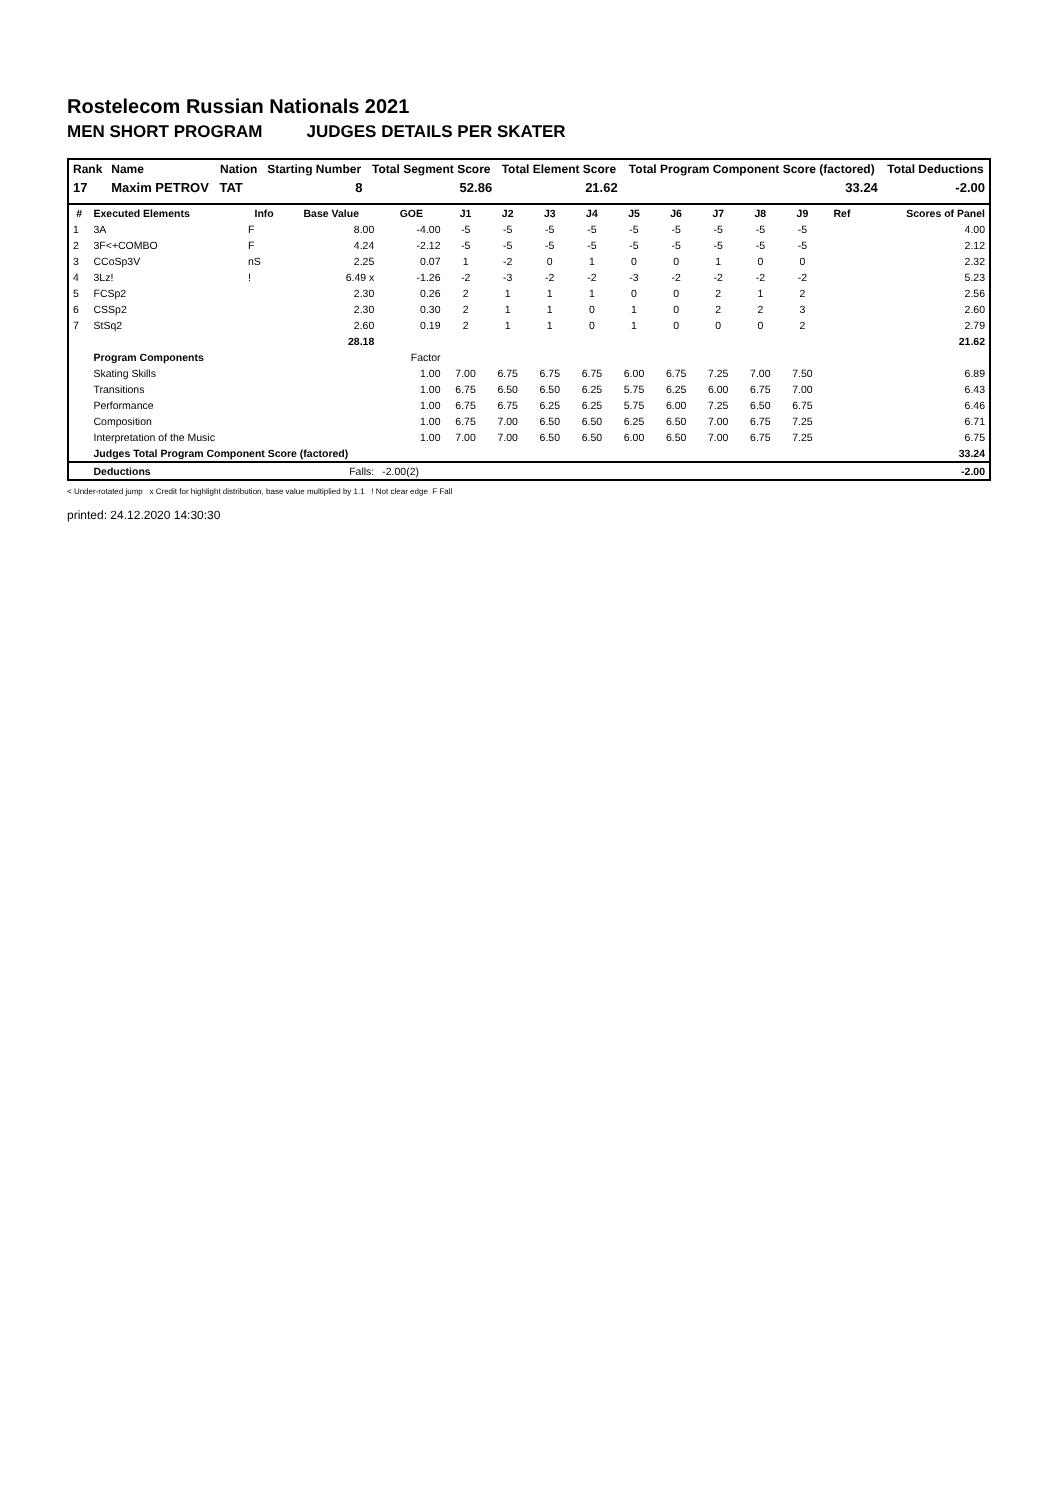Rostelecom Russian Nationals 2021
MEN SHORT PROGRAM JUDGES DETAILS PER SKATER
| Rank | Name | Nation | Starting Number | Total Segment Score | Total Element Score | Total Program Component Score (factored) | Total Deductions |
| --- | --- | --- | --- | --- | --- | --- | --- |
| 17 | Maxim PETROV | TAT | 8 | 52.86 | 21.62 | 33.24 | -2.00 |
| # | Executed Elements | Info | Base Value | GOE | J1 | J2 | J3 | J4 | J5 | J6 | J7 | J8 | J9 | Ref | Scores of Panel |
| --- | --- | --- | --- | --- | --- | --- | --- | --- | --- | --- | --- | --- | --- | --- | --- |
| 1 | 3A | F | 8.00 | -4.00 | -5 | -5 | -5 | -5 | -5 | -5 | -5 | -5 | -5 | | 4.00 |
| 2 | 3F<+COMBO | F | 4.24 | -2.12 | -5 | -5 | -5 | -5 | -5 | -5 | -5 | -5 | -5 | | 2.12 |
| 3 | CCoSp3V | nS | 2.25 | 0.07 | 1 | -2 | 0 | 1 | 0 | 0 | 1 | 0 | 0 | | 2.32 |
| 4 | 3Lz! | ! | 6.49 x | -1.26 | -2 | -3 | -2 | -2 | -3 | -2 | -2 | -2 | -2 | | 5.23 |
| 5 | FCSp2 | | 2.30 | 0.26 | 2 | 1 | 1 | 1 | 0 | 0 | 2 | 1 | 2 | | 2.56 |
| 6 | CSSp2 | | 2.30 | 0.30 | 2 | 1 | 1 | 0 | 1 | 0 | 2 | 2 | 3 | | 2.60 |
| 7 | StSq2 | | 2.60 | 0.19 | 2 | 1 | 1 | 0 | 1 | 0 | 0 | 0 | 2 | | 2.79 |
| | | | 28.18 | | | | | | | | | | | | 21.62 |
| | Program Components | | | Factor | | | | | | | | | | | |
| | Skating Skills | | | 1.00 | 7.00 | 6.75 | 6.75 | 6.75 | 6.00 | 6.75 | 7.25 | 7.00 | 7.50 | | 6.89 |
| | Transitions | | | 1.00 | 6.75 | 6.50 | 6.50 | 6.25 | 5.75 | 6.25 | 6.00 | 6.75 | 7.00 | | 6.43 |
| | Performance | | | 1.00 | 6.75 | 6.75 | 6.25 | 6.25 | 5.75 | 6.00 | 7.25 | 6.50 | 6.75 | | 6.46 |
| | Composition | | | 1.00 | 6.75 | 7.00 | 6.50 | 6.50 | 6.25 | 6.50 | 7.00 | 6.75 | 7.25 | | 6.71 |
| | Interpretation of the Music | | | 1.00 | 7.00 | 7.00 | 6.50 | 6.50 | 6.00 | 6.50 | 7.00 | 6.75 | 7.25 | | 6.75 |
| | Judges Total Program Component Score (factored) | | | | | | | | | | | | | | 33.24 |
| | Deductions | | Falls: | -2.00(2) | | | | | | | | | | | -2.00 |
< Under-rotated jump x Credit for highlight distribution, base value multiplied by 1.1 ! Not clear edge F Fall
printed: 24.12.2020 14:30:30